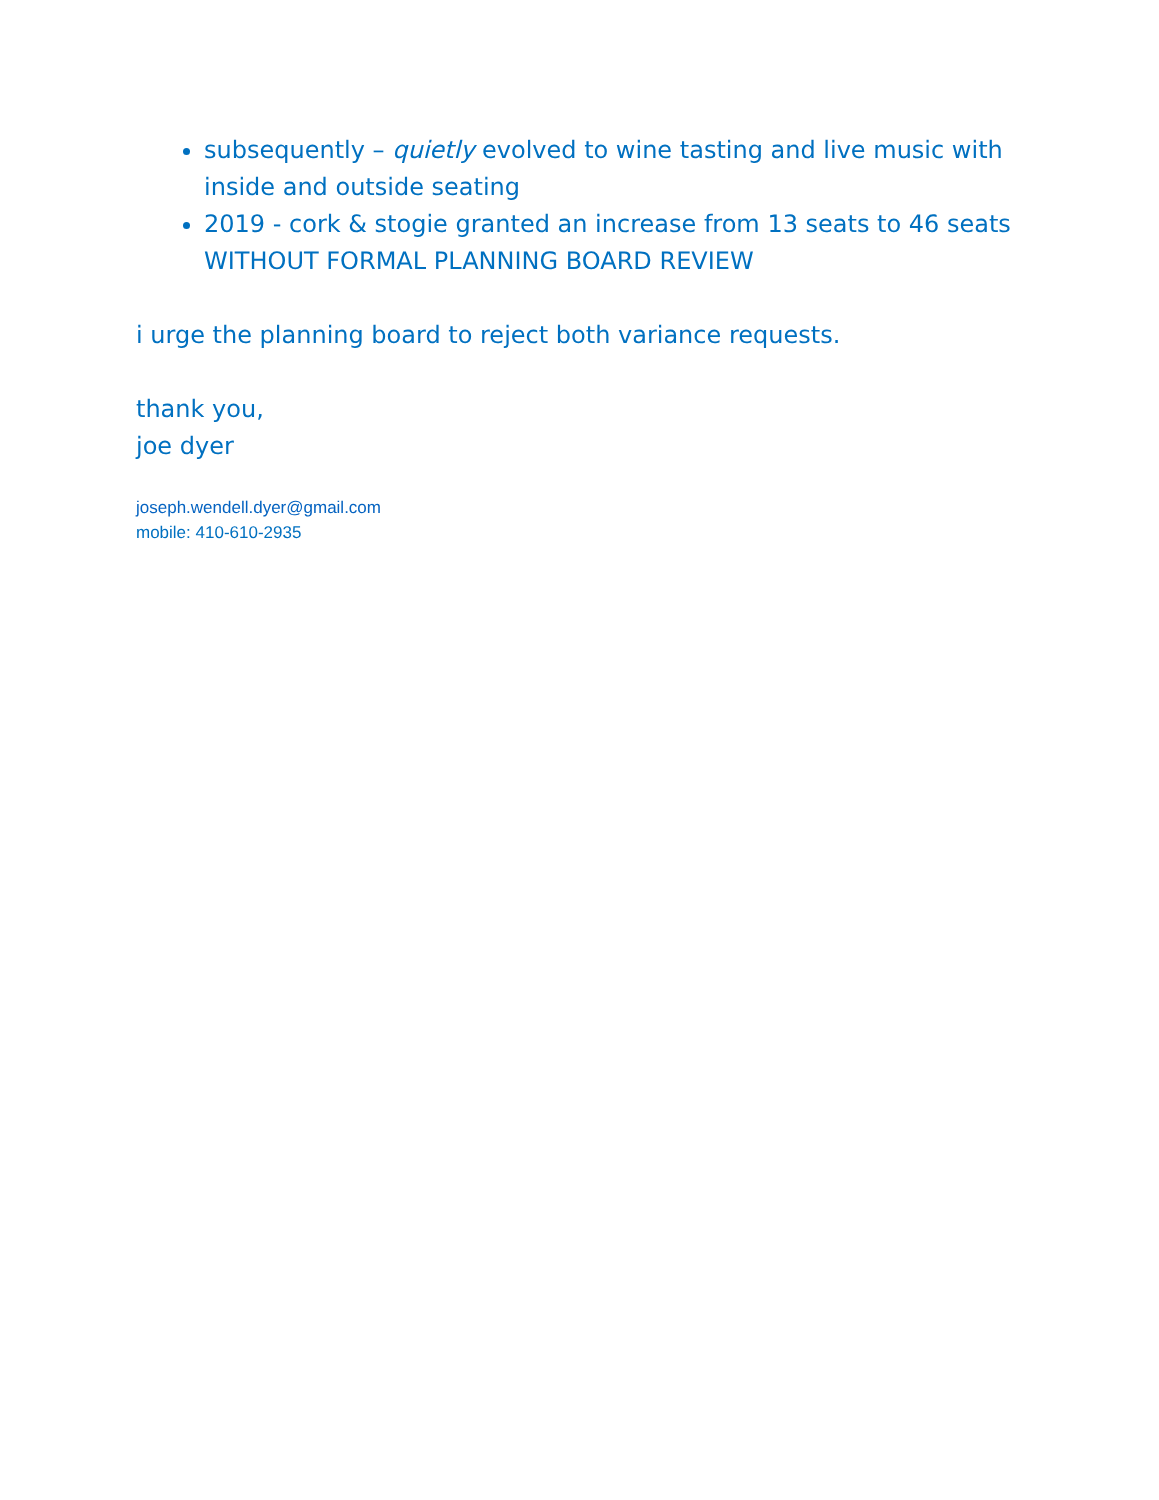subsequently – quietly evolved to wine tasting and live music with inside and outside seating
2019 - cork & stogie granted an increase from 13 seats to 46 seats WITHOUT FORMAL PLANNING BOARD REVIEW
i urge the planning board to reject both variance requests.
thank you,
joe dyer
joseph.wendell.dyer@gmail.com
mobile: 410-610-2935